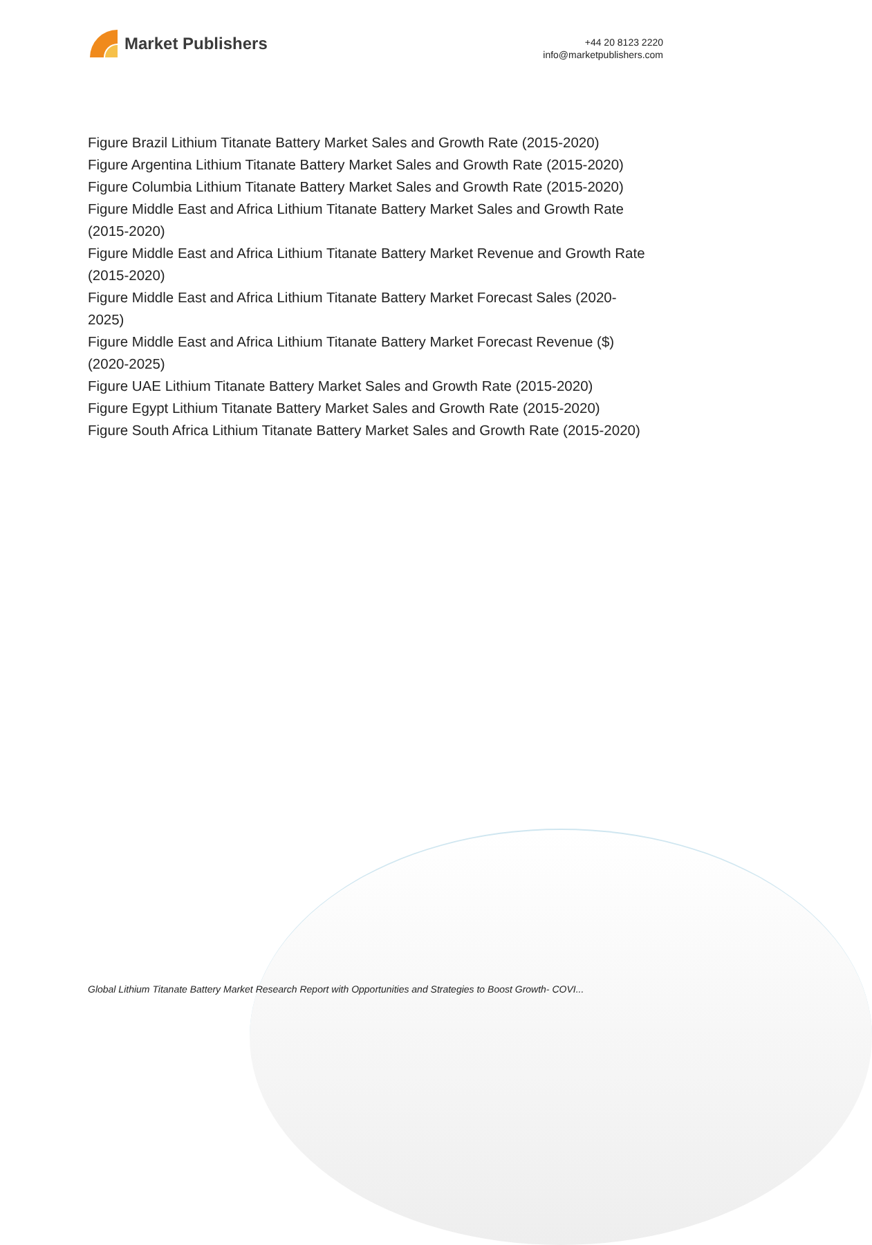Market Publishers
+44 20 8123 2220
info@marketpublishers.com
Figure Brazil Lithium Titanate Battery Market Sales and Growth Rate (2015-2020)
Figure Argentina Lithium Titanate Battery Market Sales and Growth Rate (2015-2020)
Figure Columbia Lithium Titanate Battery Market Sales and Growth Rate (2015-2020)
Figure Middle East and Africa Lithium Titanate Battery Market Sales and Growth Rate (2015-2020)
Figure Middle East and Africa Lithium Titanate Battery Market Revenue and Growth Rate (2015-2020)
Figure Middle East and Africa Lithium Titanate Battery Market Forecast Sales (2020-2025)
Figure Middle East and Africa Lithium Titanate Battery Market Forecast Revenue ($) (2020-2025)
Figure UAE Lithium Titanate Battery Market Sales and Growth Rate (2015-2020)
Figure Egypt Lithium Titanate Battery Market Sales and Growth Rate (2015-2020)
Figure South Africa Lithium Titanate Battery Market Sales and Growth Rate (2015-2020)
Global Lithium Titanate Battery Market Research Report with Opportunities and Strategies to Boost Growth- COVI...